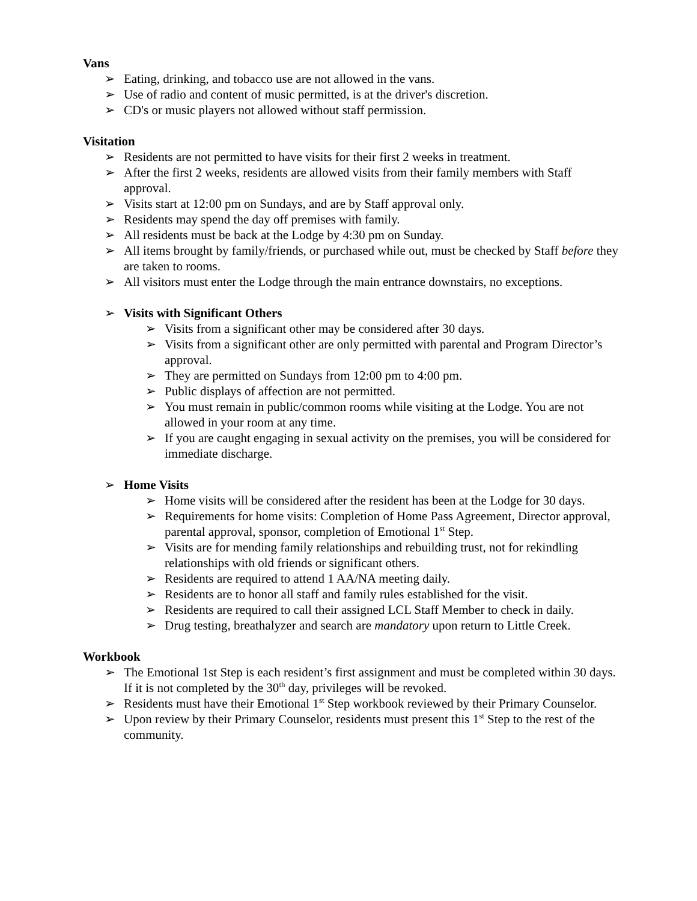Vans
➢ Eating, drinking, and tobacco use are not allowed in the vans.
➢ Use of radio and content of music permitted, is at the driver's discretion.
➢ CD's or music players not allowed without staff permission.
Visitation
➢ Residents are not permitted to have visits for their first 2 weeks in treatment.
➢ After the first 2 weeks, residents are allowed visits from their family members with Staff approval.
➢ Visits start at 12:00 pm on Sundays, and are by Staff approval only.
➢ Residents may spend the day off premises with family.
➢ All residents must be back at the Lodge by 4:30 pm on Sunday.
➢ All items brought by family/friends, or purchased while out, must be checked by Staff before they are taken to rooms.
➢ All visitors must enter the Lodge through the main entrance downstairs, no exceptions.
➢ Visits with Significant Others
➢ Visits from a significant other may be considered after 30 days.
➢ Visits from a significant other are only permitted with parental and Program Director’s approval.
➢ They are permitted on Sundays from 12:00 pm to 4:00 pm.
➢ Public displays of affection are not permitted.
➢ You must remain in public/common rooms while visiting at the Lodge. You are not allowed in your room at any time.
➢ If you are caught engaging in sexual activity on the premises, you will be considered for immediate discharge.
➢ Home Visits
➢ Home visits will be considered after the resident has been at the Lodge for 30 days.
➢ Requirements for home visits: Completion of Home Pass Agreement, Director approval, parental approval, sponsor, completion of Emotional 1<sup>st</sup> Step.
➢ Visits are for mending family relationships and rebuilding trust, not for rekindling relationships with old friends or significant others.
➢ Residents are required to attend 1 AA/NA meeting daily.
➢ Residents are to honor all staff and family rules established for the visit.
➢ Residents are required to call their assigned LCL Staff Member to check in daily.
➢ Drug testing, breathalyzer and search are mandatory upon return to Little Creek.
Workbook
➢ The Emotional 1st Step is each resident’s first assignment and must be completed within 30 days. If it is not completed by the 30<sup>th</sup> day, privileges will be revoked.
➢ Residents must have their Emotional 1<sup>st</sup> Step workbook reviewed by their Primary Counselor.
➢ Upon review by their Primary Counselor, residents must present this 1<sup>st</sup> Step to the rest of the community.